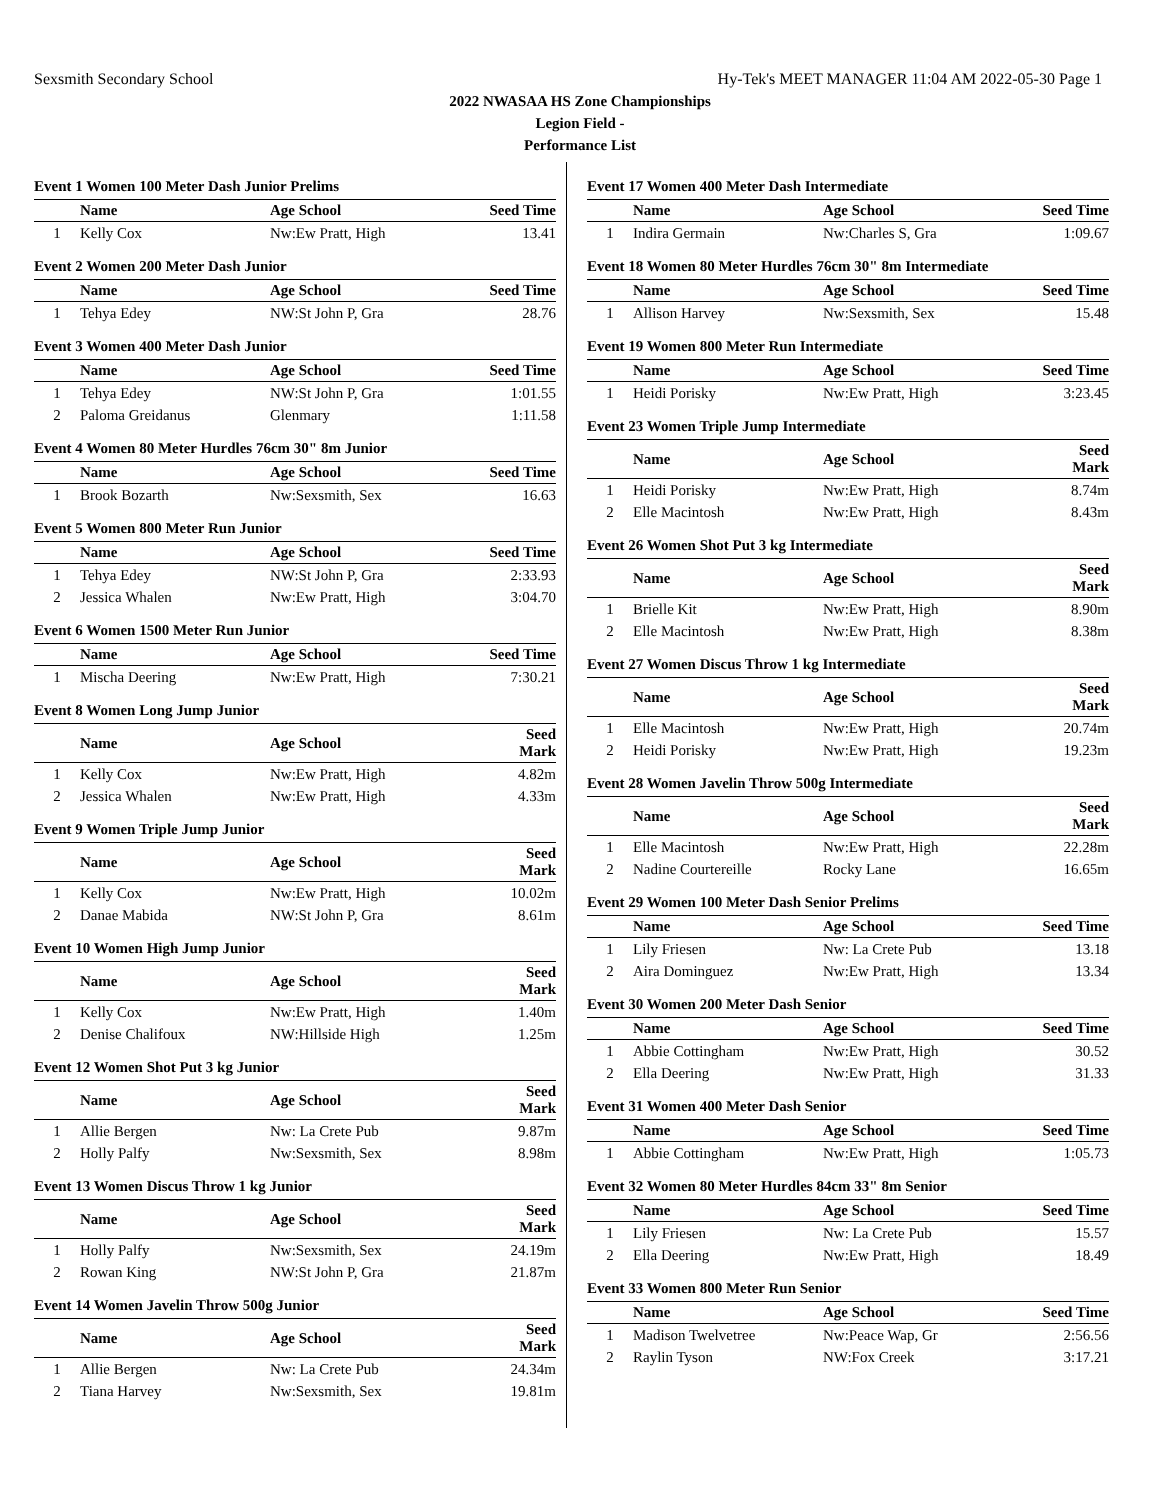Sexsmith Secondary School Hy-Tek's MEET MANAGER 11:04 AM 2022-05-30 Page 1
2022 NWASAA HS Zone Championships
Legion Field -
Performance List
Event 1 Women 100 Meter Dash Junior Prelims
| | Name | Age School | Seed Time | |
| --- | --- | --- | --- | --- |
| 1 | Kelly Cox | Nw:Ew Pratt, High | 13.41 | |
Event 2 Women 200 Meter Dash Junior
| | Name | Age School | Seed Time | |
| --- | --- | --- | --- | --- |
| 1 | Tehya Edey | NW:St John P, Gra | 28.76 | |
Event 3 Women 400 Meter Dash Junior
| | Name | Age School | Seed Time | |
| --- | --- | --- | --- | --- |
| 1 | Tehya Edey | NW:St John P, Gra | 1:01.55 | |
| 2 | Paloma Greidanus | Glenmary | 1:11.58 | |
Event 4 Women 80 Meter Hurdles 76cm 30" 8m Junior
| | Name | Age School | Seed Time | |
| --- | --- | --- | --- | --- |
| 1 | Brook Bozarth | Nw:Sexsmith, Sex | 16.63 | |
Event 5 Women 800 Meter Run Junior
| | Name | Age School | Seed Time | |
| --- | --- | --- | --- | --- |
| 1 | Tehya Edey | NW:St John P, Gra | 2:33.93 | |
| 2 | Jessica Whalen | Nw:Ew Pratt, High | 3:04.70 | |
Event 6 Women 1500 Meter Run Junior
| | Name | Age School | Seed Time | |
| --- | --- | --- | --- | --- |
| 1 | Mischa Deering | Nw:Ew Pratt, High | 7:30.21 | |
Event 8 Women Long Jump Junior
| | Name | Age School | Seed Mark | |
| --- | --- | --- | --- | --- |
| 1 | Kelly Cox | Nw:Ew Pratt, High | 4.82m | |
| 2 | Jessica Whalen | Nw:Ew Pratt, High | 4.33m | |
Event 9 Women Triple Jump Junior
| | Name | Age School | Seed Mark | |
| --- | --- | --- | --- | --- |
| 1 | Kelly Cox | Nw:Ew Pratt, High | 10.02m | |
| 2 | Danae Mabida | NW:St John P, Gra | 8.61m | |
Event 10 Women High Jump Junior
| | Name | Age School | Seed Mark | |
| --- | --- | --- | --- | --- |
| 1 | Kelly Cox | Nw:Ew Pratt, High | 1.40m | |
| 2 | Denise Chalifoux | NW:Hillside High | 1.25m | |
Event 12 Women Shot Put 3 kg Junior
| | Name | Age School | Seed Mark | |
| --- | --- | --- | --- | --- |
| 1 | Allie Bergen | Nw: La Crete Pub | 9.87m | |
| 2 | Holly Palfy | Nw:Sexsmith, Sex | 8.98m | |
Event 13 Women Discus Throw 1 kg Junior
| | Name | Age School | Seed Mark | |
| --- | --- | --- | --- | --- |
| 1 | Holly Palfy | Nw:Sexsmith, Sex | 24.19m | |
| 2 | Rowan King | NW:St John P, Gra | 21.87m | |
Event 14 Women Javelin Throw 500g Junior
| | Name | Age School | Seed Mark | |
| --- | --- | --- | --- | --- |
| 1 | Allie Bergen | Nw: La Crete Pub | 24.34m | |
| 2 | Tiana Harvey | Nw:Sexsmith, Sex | 19.81m | |
Event 17 Women 400 Meter Dash Intermediate
| | Name | Age School | Seed Time | |
| --- | --- | --- | --- | --- |
| 1 | Indira Germain | Nw:Charles S, Gra | 1:09.67 | |
Event 18 Women 80 Meter Hurdles 76cm 30" 8m Intermediate
| | Name | Age School | Seed Time | |
| --- | --- | --- | --- | --- |
| 1 | Allison Harvey | Nw:Sexsmith, Sex | 15.48 | |
Event 19 Women 800 Meter Run Intermediate
| | Name | Age School | Seed Time | |
| --- | --- | --- | --- | --- |
| 1 | Heidi Porisky | Nw:Ew Pratt, High | 3:23.45 | |
Event 23 Women Triple Jump Intermediate
| | Name | Age School | Seed Mark | |
| --- | --- | --- | --- | --- |
| 1 | Heidi Porisky | Nw:Ew Pratt, High | 8.74m | |
| 2 | Elle Macintosh | Nw:Ew Pratt, High | 8.43m | |
Event 26 Women Shot Put 3 kg Intermediate
| | Name | Age School | Seed Mark | |
| --- | --- | --- | --- | --- |
| 1 | Brielle Kit | Nw:Ew Pratt, High | 8.90m | |
| 2 | Elle Macintosh | Nw:Ew Pratt, High | 8.38m | |
Event 27 Women Discus Throw 1 kg Intermediate
| | Name | Age School | Seed Mark | |
| --- | --- | --- | --- | --- |
| 1 | Elle Macintosh | Nw:Ew Pratt, High | 20.74m | |
| 2 | Heidi Porisky | Nw:Ew Pratt, High | 19.23m | |
Event 28 Women Javelin Throw 500g Intermediate
| | Name | Age School | Seed Mark | |
| --- | --- | --- | --- | --- |
| 1 | Elle Macintosh | Nw:Ew Pratt, High | 22.28m | |
| 2 | Nadine Courtereille | Rocky Lane | 16.65m | |
Event 29 Women 100 Meter Dash Senior Prelims
| | Name | Age School | Seed Time | |
| --- | --- | --- | --- | --- |
| 1 | Lily Friesen | Nw: La Crete Pub | 13.18 | |
| 2 | Aira Dominguez | Nw:Ew Pratt, High | 13.34 | |
Event 30 Women 200 Meter Dash Senior
| | Name | Age School | Seed Time | |
| --- | --- | --- | --- | --- |
| 1 | Abbie Cottingham | Nw:Ew Pratt, High | 30.52 | |
| 2 | Ella Deering | Nw:Ew Pratt, High | 31.33 | |
Event 31 Women 400 Meter Dash Senior
| | Name | Age School | Seed Time | |
| --- | --- | --- | --- | --- |
| 1 | Abbie Cottingham | Nw:Ew Pratt, High | 1:05.73 | |
Event 32 Women 80 Meter Hurdles 84cm 33" 8m Senior
| | Name | Age School | Seed Time | |
| --- | --- | --- | --- | --- |
| 1 | Lily Friesen | Nw: La Crete Pub | 15.57 | |
| 2 | Ella Deering | Nw:Ew Pratt, High | 18.49 | |
Event 33 Women 800 Meter Run Senior
| | Name | Age School | Seed Time | |
| --- | --- | --- | --- | --- |
| 1 | Madison Twelvetree | Nw:Peace Wap, Gr | 2:56.56 | |
| 2 | Raylin Tyson | NW:Fox Creek | 3:17.21 | |